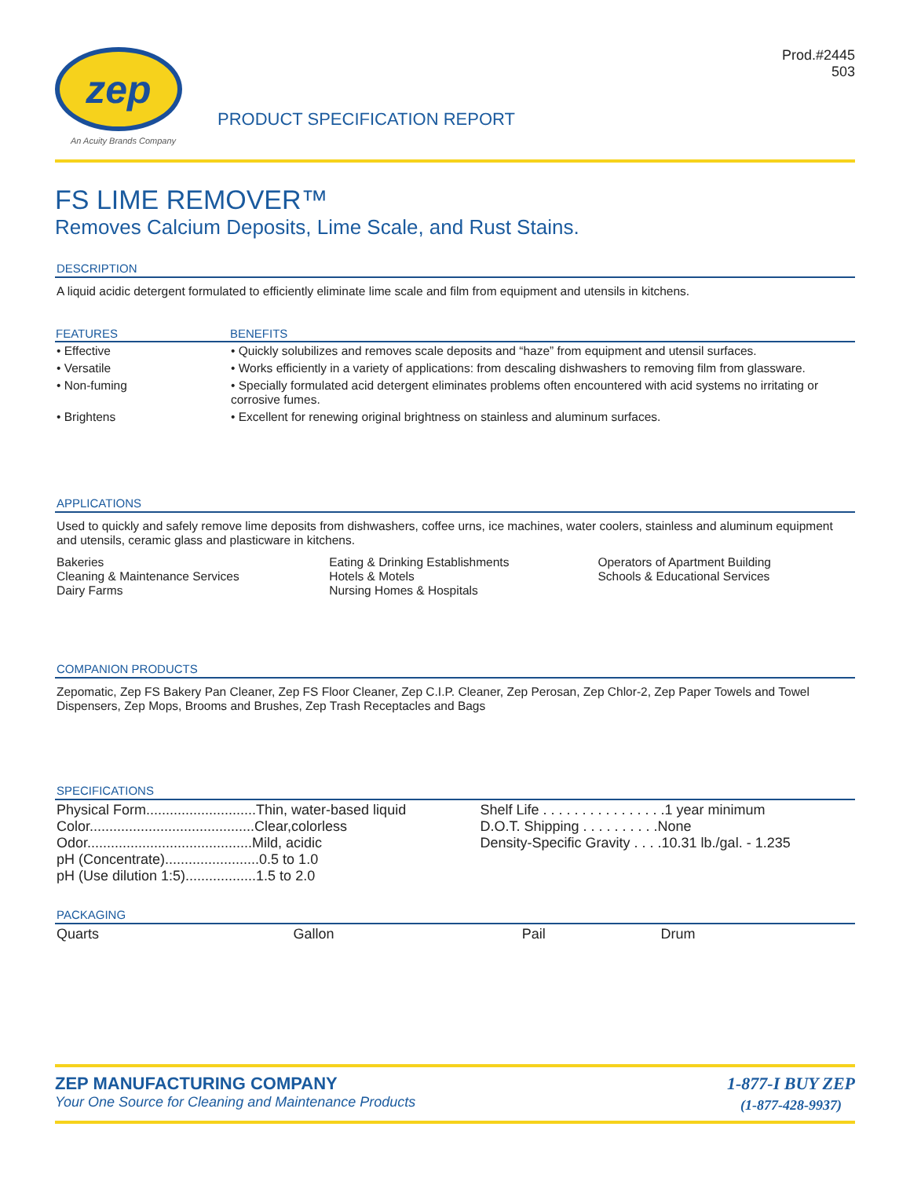zep
An Acuity Brands Company
PRODUCT SPECIFICATION REPORT
Prod.#2445
503
FS LIME REMOVER™
Removes Calcium Deposits, Lime Scale, and Rust Stains.
DESCRIPTION
A liquid acidic detergent formulated to efficiently eliminate lime scale and film from equipment and utensils in kitchens.
| FEATURES | BENEFITS |
| --- | --- |
| • Effective | • Quickly solubilizes and removes scale deposits and “haze” from equipment and utensil surfaces. |
| • Versatile | • Works efficiently in a variety of applications: from descaling dishwashers to removing film from glassware. |
| • Non-fuming | • Specially formulated acid detergent eliminates problems often encountered with acid systems no irritating or corrosive fumes. |
| • Brightens | • Excellent for renewing original brightness on stainless and aluminum surfaces. |
APPLICATIONS
Used to quickly and safely remove lime deposits from dishwashers, coffee urns, ice machines, water coolers, stainless and aluminum equipment and utensils, ceramic glass and plasticware in kitchens.
| Bakeries Cleaning & Maintenance Services Dairy Farms | Eating & Drinking Establishments Hotels & Motels Nursing Homes & Hospitals | Operators of Apartment Building Schools & Educational Services |
COMPANION PRODUCTS
Zepomatic, Zep FS Bakery Pan Cleaner, Zep FS Floor Cleaner, Zep C.I.P. Cleaner, Zep Perosan, Zep Chlor-2, Zep Paper Towels and Towel Dispensers, Zep Mops, Brooms and Brushes, Zep Trash Receptacles and Bags
SPECIFICATIONS
| Physical Form............................Thin, water-based liquid Color..........................................Clear,colorless Odor..........................................Mild, acidic pH (Concentrate)........................0.5 to 1.0 pH (Use dilution 1:5)..................1.5 to 2.0 | Shelf Life . . . . . . . . . . . . . . . .1 year minimum D.O.T. Shipping . . . . . . . . . .None Density-Specific Gravity . . . .10.31 lb./gal. - 1.235 |
PACKAGING
| Quarts | Gallon | Pail | Drum |
ZEP MANUFACTURING COMPANY
Your One Source for Cleaning and Maintenance Products
1-877-I BUY ZEP
(1-877-428-9937)